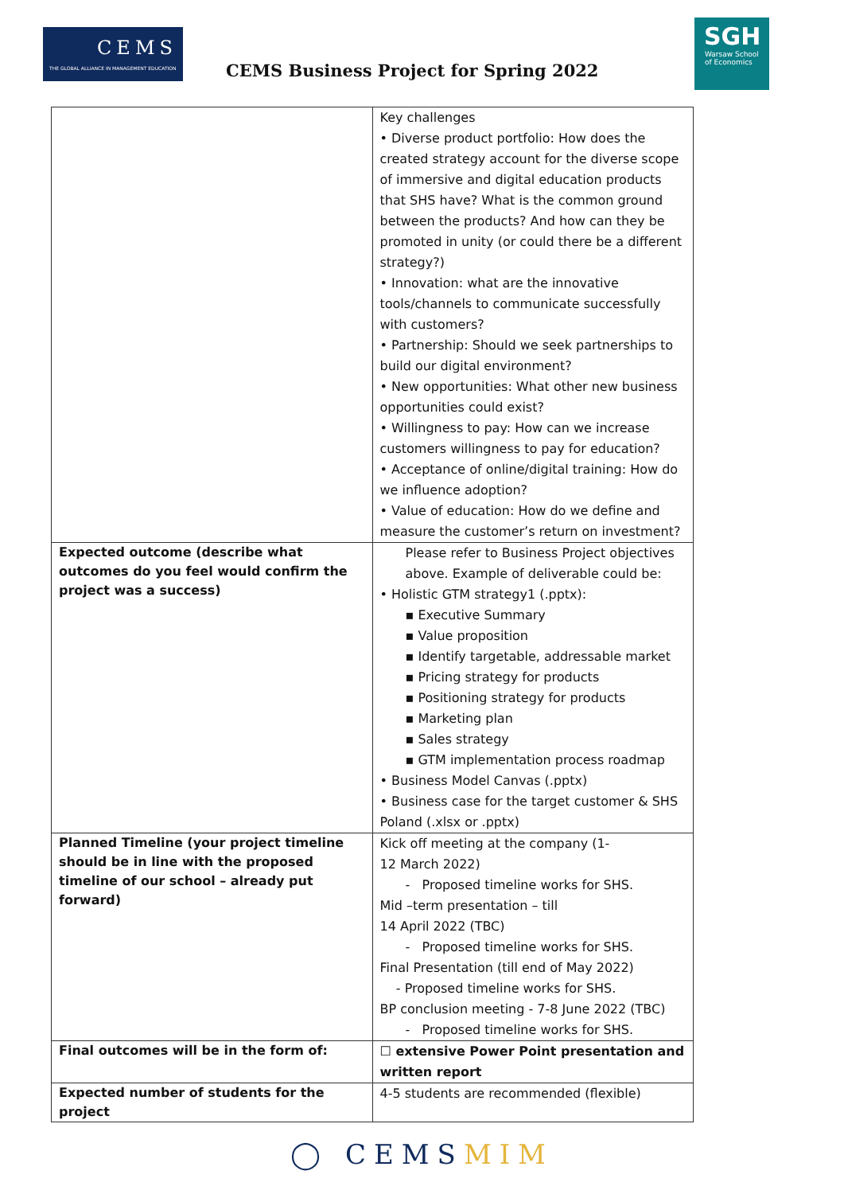CEMS
THE GLOBAL ALLIANCE IN MANAGEMENT EDUCATION
CEMS Business Project for Spring 2022
SGH
Warsaw School
of Economics
| | Key challenges • Diverse product portfolio: How does the created strategy account for the diverse scope of immersive and digital education products that SHS have? What is the common ground between the products? And how can they be promoted in unity (or could there be a different strategy?) • Innovation: what are the innovative tools/channels to communicate successfully with customers? • Partnership: Should we seek partnerships to build our digital environment? • New opportunities: What other new business opportunities could exist? • Willingness to pay: How can we increase customers willingness to pay for education? • Acceptance of online/digital training: How do we influence adoption? • Value of education: How do we define and measure the customer’s return on investment? |
| Expected outcome (describe what outcomes do you feel would confirm the project was a success) | Please refer to Business Project objectives above. Example of deliverable could be: • Holistic GTM strategy1 (.pptx): ▪ Executive Summary ▪ Value proposition ▪ Identify targetable, addressable market ▪ Pricing strategy for products ▪ Positioning strategy for products ▪ Marketing plan ▪ Sales strategy ▪ GTM implementation process roadmap • Business Model Canvas (.pptx) • Business case for the target customer & SHS Poland (.xlsx or .pptx) |
| Planned Timeline (your project timeline should be in line with the proposed timeline of our school – already put forward) | Kick off meeting at the company (1- 12 March 2022) - Proposed timeline works for SHS. Mid –term presentation – till 14 April 2022 (TBC) - Proposed timeline works for SHS. Final Presentation (till end of May 2022) - Proposed timeline works for SHS. BP conclusion meeting - 7-8 June 2022 (TBC) - Proposed timeline works for SHS. |
| Final outcomes will be in the form of: | ☐ extensive Power Point presentation and written report |
| Expected number of students for the project | 4-5 students are recommended (flexible) |
◯ CEMSMIM